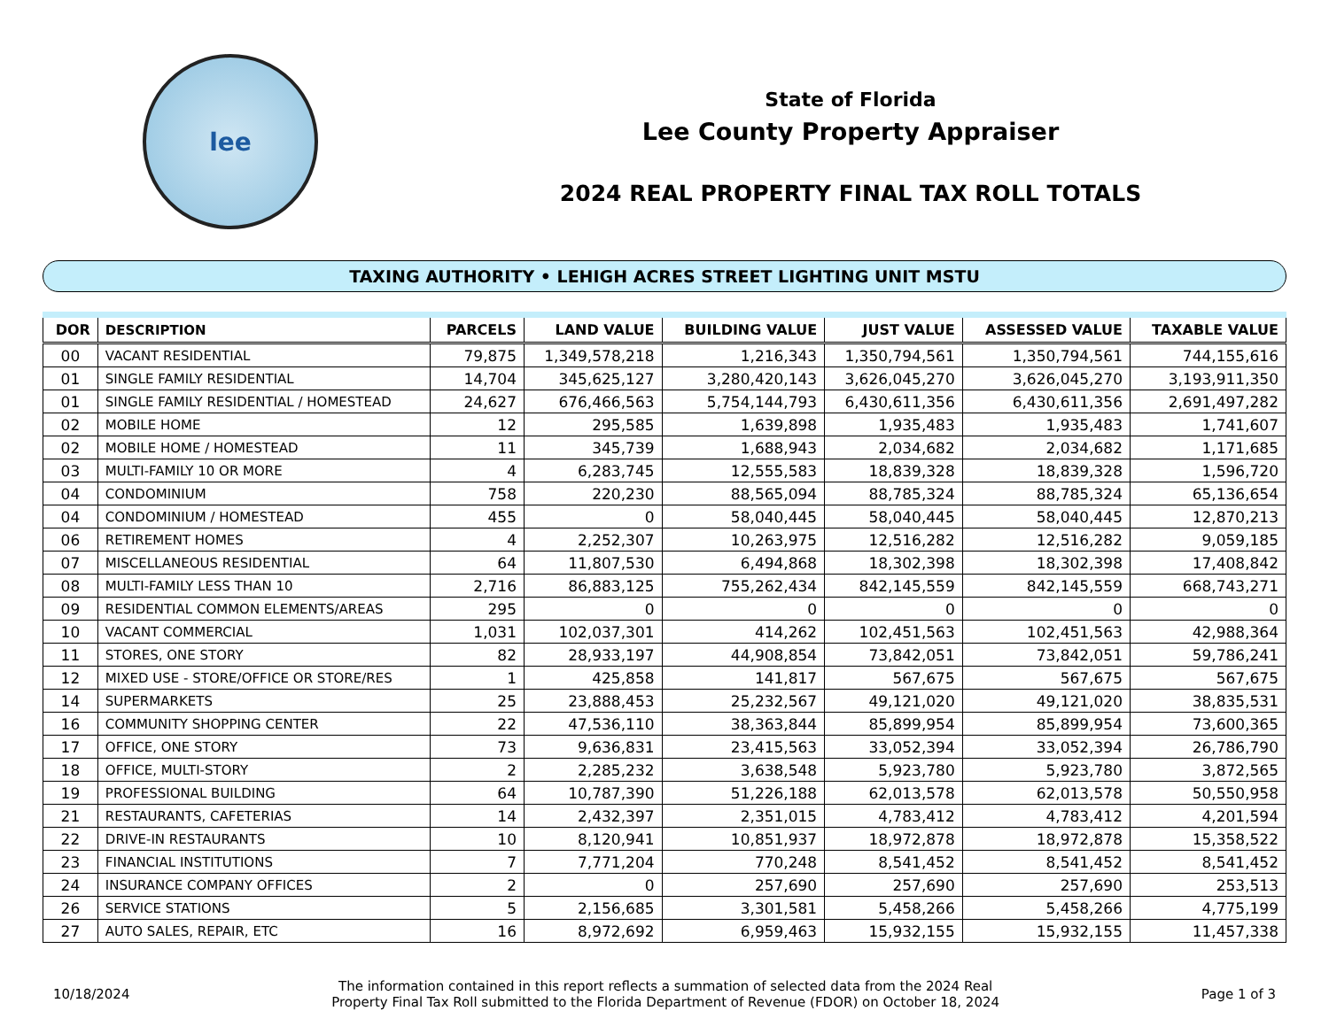lee
State of Florida
Lee County Property Appraiser
2024 REAL PROPERTY FINAL TAX ROLL TOTALS
TAXING AUTHORITY • LEHIGH ACRES STREET LIGHTING UNIT MSTU
| DOR | DESCRIPTION | PARCELS | LAND VALUE | BUILDING VALUE | JUST VALUE | ASSESSED VALUE | TAXABLE VALUE |
| --- | --- | --- | --- | --- | --- | --- | --- |
| 00 | VACANT RESIDENTIAL | 79,875 | 1,349,578,218 | 1,216,343 | 1,350,794,561 | 1,350,794,561 | 744,155,616 |
| 01 | SINGLE FAMILY RESIDENTIAL | 14,704 | 345,625,127 | 3,280,420,143 | 3,626,045,270 | 3,626,045,270 | 3,193,911,350 |
| 01 | SINGLE FAMILY RESIDENTIAL / HOMESTEAD | 24,627 | 676,466,563 | 5,754,144,793 | 6,430,611,356 | 6,430,611,356 | 2,691,497,282 |
| 02 | MOBILE HOME | 12 | 295,585 | 1,639,898 | 1,935,483 | 1,935,483 | 1,741,607 |
| 02 | MOBILE HOME / HOMESTEAD | 11 | 345,739 | 1,688,943 | 2,034,682 | 2,034,682 | 1,171,685 |
| 03 | MULTI-FAMILY 10 OR MORE | 4 | 6,283,745 | 12,555,583 | 18,839,328 | 18,839,328 | 1,596,720 |
| 04 | CONDOMINIUM | 758 | 220,230 | 88,565,094 | 88,785,324 | 88,785,324 | 65,136,654 |
| 04 | CONDOMINIUM / HOMESTEAD | 455 | 0 | 58,040,445 | 58,040,445 | 58,040,445 | 12,870,213 |
| 06 | RETIREMENT HOMES | 4 | 2,252,307 | 10,263,975 | 12,516,282 | 12,516,282 | 9,059,185 |
| 07 | MISCELLANEOUS RESIDENTIAL | 64 | 11,807,530 | 6,494,868 | 18,302,398 | 18,302,398 | 17,408,842 |
| 08 | MULTI-FAMILY LESS THAN 10 | 2,716 | 86,883,125 | 755,262,434 | 842,145,559 | 842,145,559 | 668,743,271 |
| 09 | RESIDENTIAL COMMON ELEMENTS/AREAS | 295 | 0 | 0 | 0 | 0 | 0 |
| 10 | VACANT COMMERCIAL | 1,031 | 102,037,301 | 414,262 | 102,451,563 | 102,451,563 | 42,988,364 |
| 11 | STORES, ONE STORY | 82 | 28,933,197 | 44,908,854 | 73,842,051 | 73,842,051 | 59,786,241 |
| 12 | MIXED USE - STORE/OFFICE OR STORE/RES | 1 | 425,858 | 141,817 | 567,675 | 567,675 | 567,675 |
| 14 | SUPERMARKETS | 25 | 23,888,453 | 25,232,567 | 49,121,020 | 49,121,020 | 38,835,531 |
| 16 | COMMUNITY SHOPPING CENTER | 22 | 47,536,110 | 38,363,844 | 85,899,954 | 85,899,954 | 73,600,365 |
| 17 | OFFICE, ONE STORY | 73 | 9,636,831 | 23,415,563 | 33,052,394 | 33,052,394 | 26,786,790 |
| 18 | OFFICE, MULTI-STORY | 2 | 2,285,232 | 3,638,548 | 5,923,780 | 5,923,780 | 3,872,565 |
| 19 | PROFESSIONAL BUILDING | 64 | 10,787,390 | 51,226,188 | 62,013,578 | 62,013,578 | 50,550,958 |
| 21 | RESTAURANTS, CAFETERIAS | 14 | 2,432,397 | 2,351,015 | 4,783,412 | 4,783,412 | 4,201,594 |
| 22 | DRIVE-IN RESTAURANTS | 10 | 8,120,941 | 10,851,937 | 18,972,878 | 18,972,878 | 15,358,522 |
| 23 | FINANCIAL INSTITUTIONS | 7 | 7,771,204 | 770,248 | 8,541,452 | 8,541,452 | 8,541,452 |
| 24 | INSURANCE COMPANY OFFICES | 2 | 0 | 257,690 | 257,690 | 257,690 | 253,513 |
| 26 | SERVICE STATIONS | 5 | 2,156,685 | 3,301,581 | 5,458,266 | 5,458,266 | 4,775,199 |
| 27 | AUTO SALES, REPAIR, ETC | 16 | 8,972,692 | 6,959,463 | 15,932,155 | 15,932,155 | 11,457,338 |
10/18/2024
The information contained in this report reflects a summation of selected data from the 2024 Real
Property Final Tax Roll submitted to the Florida Department of Revenue (FDOR) on October 18, 2024
Page 1 of 3